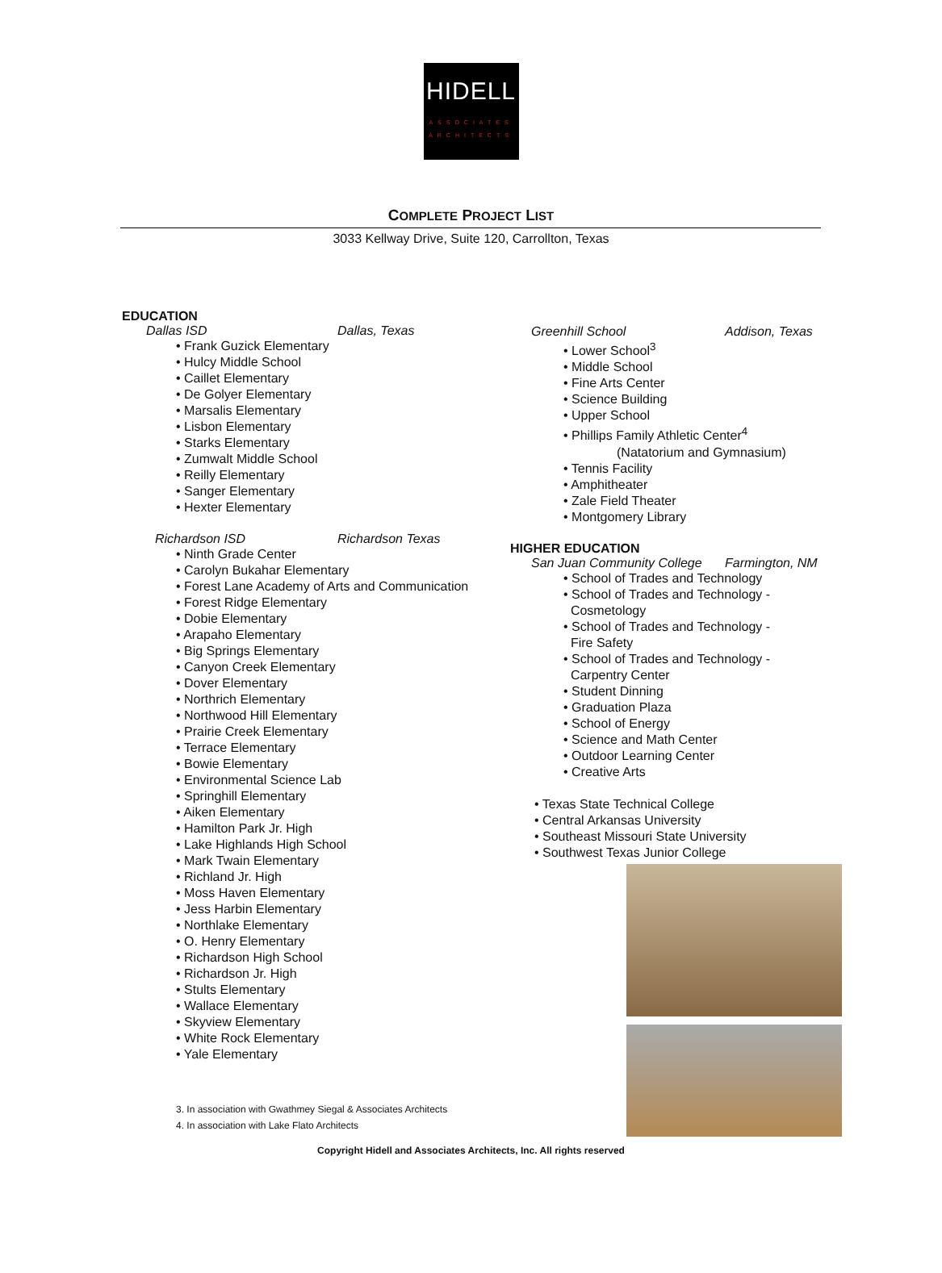HIDELL
ASSOCIATES
ARCHITECTS
COMPLETE PROJECT LIST
3033 Kellway Drive, Suite 120, Carrollton, Texas
EDUCATION
Dallas ISD Dallas, Texas
• Frank Guzick Elementary
• Hulcy Middle School
• Caillet Elementary
• De Golyer Elementary
• Marsalis Elementary
• Lisbon Elementary
• Starks Elementary
• Zumwalt Middle School
• Reilly Elementary
• Sanger Elementary
• Hexter Elementary
Richardson ISD Richardson Texas
• Ninth Grade Center
• Carolyn Bukahar Elementary
• Forest Lane Academy of Arts and Communication
• Forest Ridge Elementary
• Dobie Elementary
• Arapaho Elementary
• Big Springs Elementary
• Canyon Creek Elementary
• Dover Elementary
• Northrich Elementary
• Northwood Hill Elementary
• Prairie Creek Elementary
• Terrace Elementary
• Bowie Elementary
• Environmental Science Lab
• Springhill Elementary
• Aiken Elementary
• Hamilton Park Jr. High
• Lake Highlands High School
• Mark Twain Elementary
• Richland Jr. High
• Moss Haven Elementary
• Jess Harbin Elementary
• Northlake Elementary
• O. Henry Elementary
• Richardson High School
• Richardson Jr. High
• Stults Elementary
• Wallace Elementary
• Skyview Elementary
• White Rock Elementary
• Yale Elementary
3. In association with Gwathmey Siegal & Associates Architects
4. In association with Lake Flato Architects
Greenhill School Addison, Texas
• Lower School<sup>3</sup>
• Middle School
• Fine Arts Center
• Science Building
• Upper School
• Phillips Family Athletic Center<sup>4</sup>
(Natatorium and Gymnasium)
• Tennis Facility
• Amphitheater
• Zale Field Theater
• Montgomery Library
HIGHER EDUCATION
San Juan Community College Farmington, NM
• School of Trades and Technology
• School of Trades and Technology -
Cosmetology
• School of Trades and Technology -
Fire Safety
• School of Trades and Technology -
Carpentry Center
• Student Dinning
• Graduation Plaza
• School of Energy
• Science and Math Center
• Outdoor Learning Center
• Creative Arts
• Texas State Technical College
• Central Arkansas University
• Southeast Missouri State University
• Southwest Texas Junior College
Copyright Hidell and Associates Architects, Inc. All rights reserved